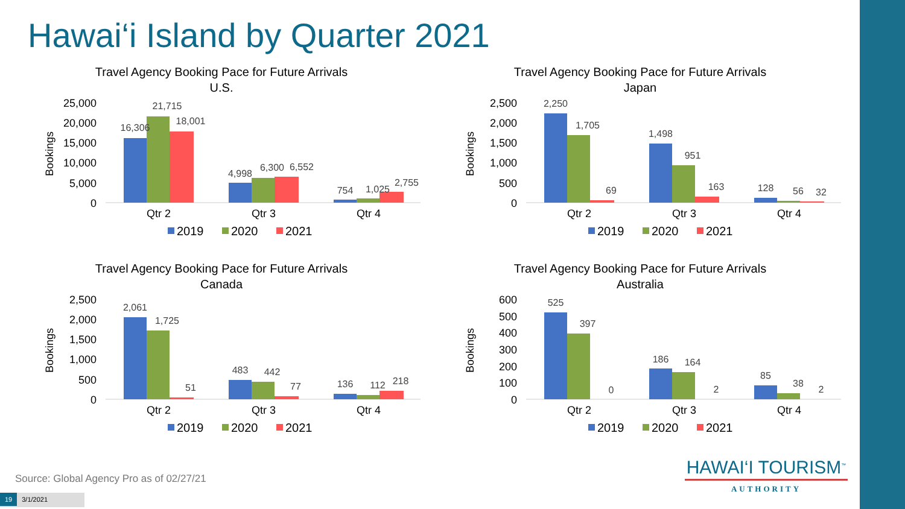Hawai‘i Island by Quarter 2021
Travel Agency Booking Pace for Future Arrivals
U.S.
Bookings
25,000
20,000
15,000
10,000
5,000
0
16,306
21,715
18,001
4,998
6,300
6,552
754
1,025
2,755
Qtr 2
Qtr 3
Qtr 4
2019
2020
2021
Travel Agency Booking Pace for Future Arrivals
Japan
Bookings
2,500
2,000
1,500
1,000
500
0
2,250
1,705
69
1,498
951
163
128
56
32
Qtr 2
Qtr 3
Qtr 4
2019
2020
2021
Travel Agency Booking Pace for Future Arrivals
Canada
Bookings
2,500
2,000
1,500
1,000
500
0
2,061
1,725
51
483
442
77
136
112
218
Qtr 2
Qtr 3
Qtr 4
2019
2020
2021
Travel Agency Booking Pace for Future Arrivals
Australia
Bookings
600
500
400
300
200
100
0
525
397
0
186
164
2
85
38
2
Qtr 2
Qtr 3
Qtr 4
2019
2020
2021
Source: Global Agency Pro as of 02/27/21
HAWAI‘I TOURISM<sup>™</sup>
AUTHORITY
19 3/1/2021